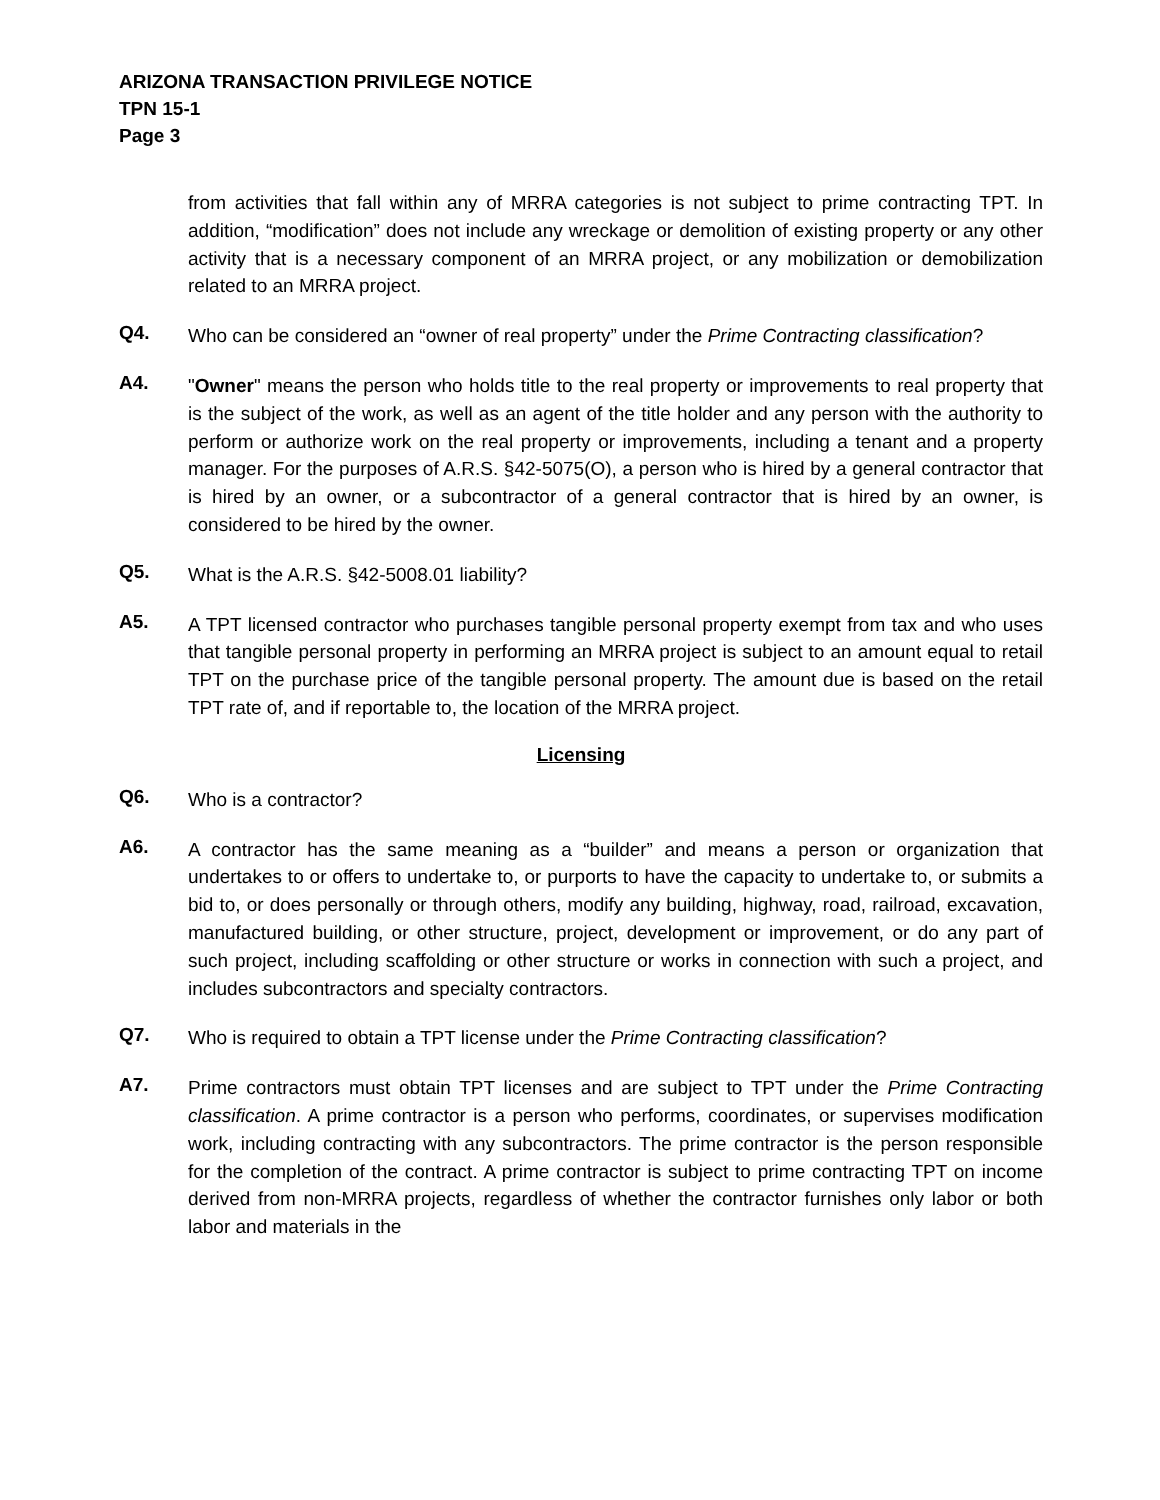ARIZONA TRANSACTION PRIVILEGE NOTICE
TPN 15-1
Page 3
from activities that fall within any of MRRA categories is not subject to prime contracting TPT. In addition, “modification” does not include any wreckage or demolition of existing property or any other activity that is a necessary component of an MRRA project, or any mobilization or demobilization related to an MRRA project.
Q4.
Who can be considered an “owner of real property” under the Prime Contracting classification?
A4.
"Owner" means the person who holds title to the real property or improvements to real property that is the subject of the work, as well as an agent of the title holder and any person with the authority to perform or authorize work on the real property or improvements, including a tenant and a property manager. For the purposes of A.R.S. §42-5075(O), a person who is hired by a general contractor that is hired by an owner, or a subcontractor of a general contractor that is hired by an owner, is considered to be hired by the owner.
Q5.
What is the A.R.S. §42-5008.01 liability?
A5.
A TPT licensed contractor who purchases tangible personal property exempt from tax and who uses that tangible personal property in performing an MRRA project is subject to an amount equal to retail TPT on the purchase price of the tangible personal property. The amount due is based on the retail TPT rate of, and if reportable to, the location of the MRRA project.
Licensing
Q6.
Who is a contractor?
A6.
A contractor has the same meaning as a “builder” and means a person or organization that undertakes to or offers to undertake to, or purports to have the capacity to undertake to, or submits a bid to, or does personally or through others, modify any building, highway, road, railroad, excavation, manufactured building, or other structure, project, development or improvement, or do any part of such project, including scaffolding or other structure or works in connection with such a project, and includes subcontractors and specialty contractors.
Q7.
Who is required to obtain a TPT license under the Prime Contracting classification?
A7.
Prime contractors must obtain TPT licenses and are subject to TPT under the Prime Contracting classification. A prime contractor is a person who performs, coordinates, or supervises modification work, including contracting with any subcontractors. The prime contractor is the person responsible for the completion of the contract. A prime contractor is subject to prime contracting TPT on income derived from non-MRRA projects, regardless of whether the contractor furnishes only labor or both labor and materials in the